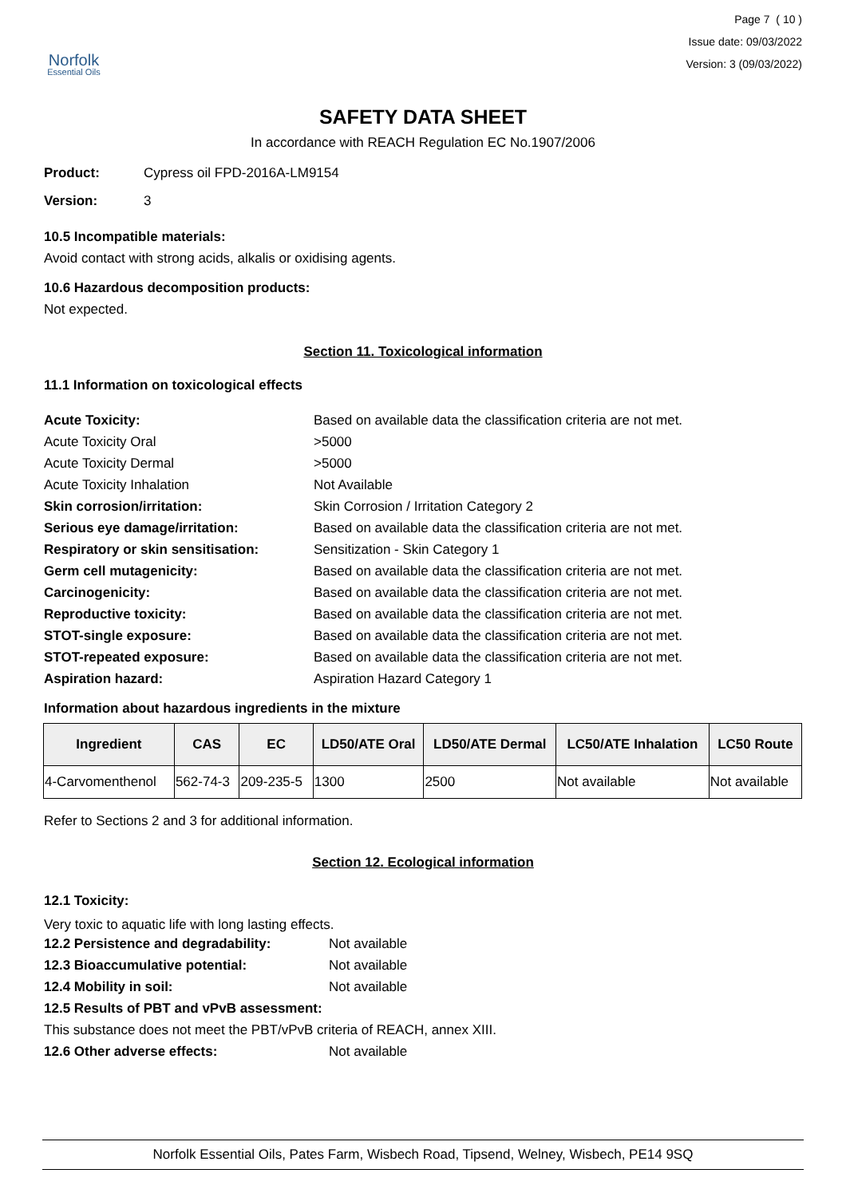Norfolk
Essential Oils
Page 7 ( 10 )
Issue date: 09/03/2022
Version: 3 (09/03/2022)
SAFETY DATA SHEET
In accordance with REACH Regulation EC No.1907/2006
Product: Cypress oil FPD-2016A-LM9154
Version: 3
10.5 Incompatible materials:
Avoid contact with strong acids, alkalis or oxidising agents.
10.6 Hazardous decomposition products:
Not expected.
Section 11. Toxicological information
11.1 Information on toxicological effects
Acute Toxicity: Based on available data the classification criteria are not met.
Acute Toxicity Oral >5000
Acute Toxicity Dermal >5000
Acute Toxicity Inhalation Not Available
Skin corrosion/irritation: Skin Corrosion / Irritation Category 2
Serious eye damage/irritation: Based on available data the classification criteria are not met.
Respiratory or skin sensitisation:
Sensitization - Skin Category 1
Germ cell mutagenicity: Based on available data the classification criteria are not met.
Carcinogenicity: Based on available data the classification criteria are not met.
Reproductive toxicity: Based on available data the classification criteria are not met.
STOT-single exposure: Based on available data the classification criteria are not met.
STOT-repeated exposure: Based on available data the classification criteria are not met.
Aspiration hazard: Aspiration Hazard Category 1
Information about hazardous ingredients in the mixture
| Ingredient | CAS | EC | LD50/ATE Oral | LD50/ATE Dermal | LC50/ATE Inhalation | LC50 Route |
| --- | --- | --- | --- | --- | --- | --- |
| 4-Carvomenthenol | 562-74-3 | 209-235-5 | 1300 | 2500 | Not available | Not available |
Refer to Sections 2 and 3 for additional information.
Section 12. Ecological information
12.1 Toxicity:
Very toxic to aquatic life with long lasting effects.
12.2 Persistence and degradability: Not available
12.3 Bioaccumulative potential: Not available
12.4 Mobility in soil: Not available
12.5 Results of PBT and vPvB assessment:
This substance does not meet the PBT/vPvB criteria of REACH, annex XIII.
12.6 Other adverse effects: Not available
Norfolk Essential Oils, Pates Farm, Wisbech Road, Tipsend, Welney, Wisbech, PE14 9SQ